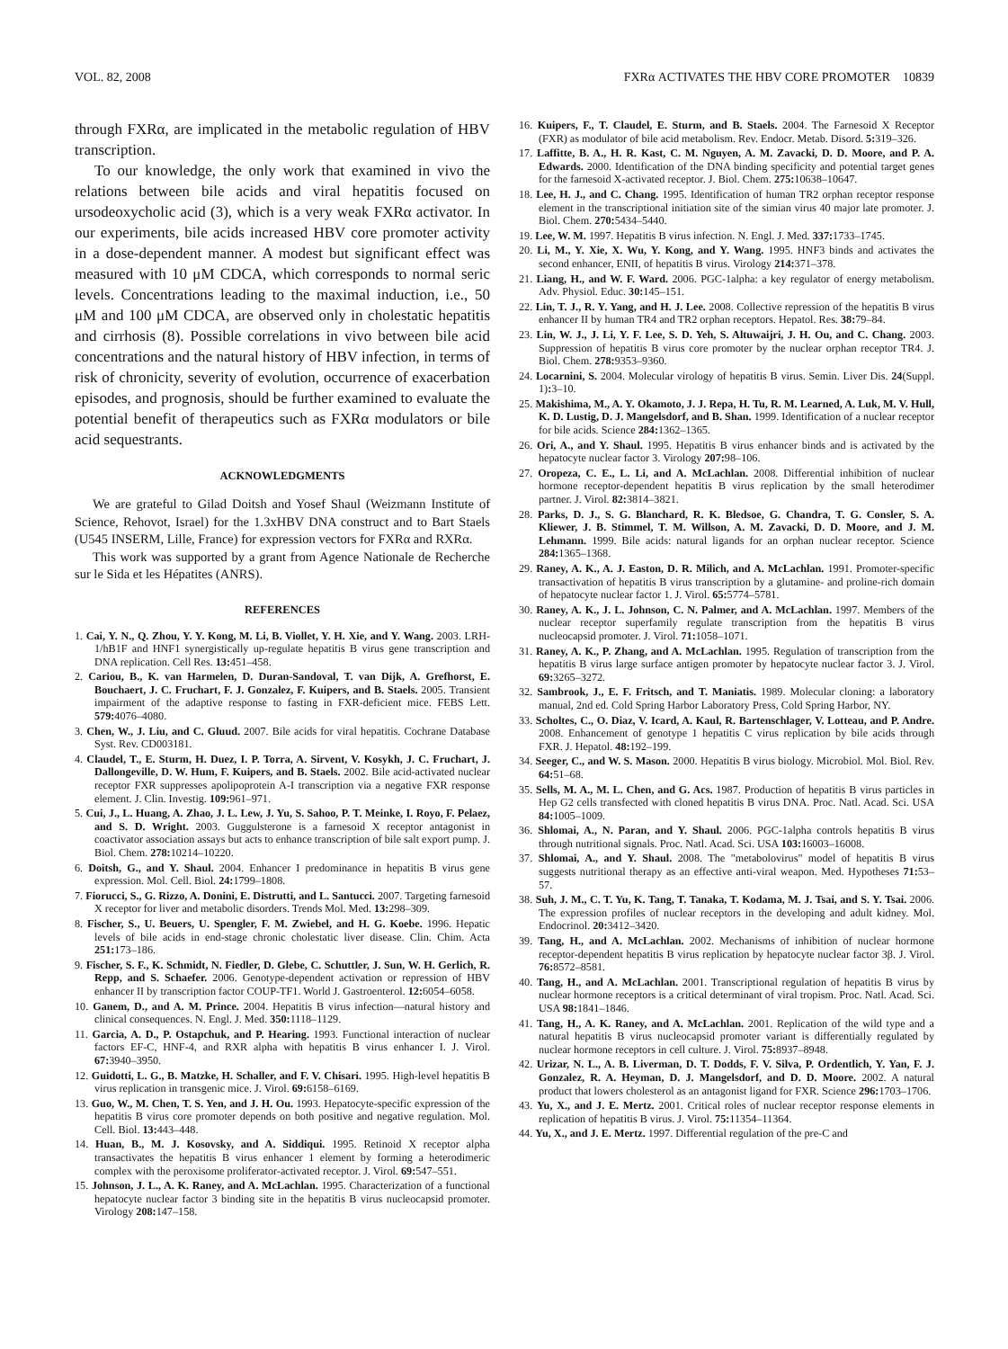VOL. 82, 2008 FXRα ACTIVATES THE HBV CORE PROMOTER 10839
through FXRα, are implicated in the metabolic regulation of HBV transcription.
To our knowledge, the only work that examined in vivo the relations between bile acids and viral hepatitis focused on ursodeoxycholic acid (3), which is a very weak FXRα activator. In our experiments, bile acids increased HBV core promoter activity in a dose-dependent manner. A modest but significant effect was measured with 10 μM CDCA, which corresponds to normal seric levels. Concentrations leading to the maximal induction, i.e., 50 μM and 100 μM CDCA, are observed only in cholestatic hepatitis and cirrhosis (8). Possible correlations in vivo between bile acid concentrations and the natural history of HBV infection, in terms of risk of chronicity, severity of evolution, occurrence of exacerbation episodes, and prognosis, should be further examined to evaluate the potential benefit of therapeutics such as FXRα modulators or bile acid sequestrants.
ACKNOWLEDGMENTS
We are grateful to Gilad Doitsh and Yosef Shaul (Weizmann Institute of Science, Rehovot, Israel) for the 1.3xHBV DNA construct and to Bart Staels (U545 INSERM, Lille, France) for expression vectors for FXRα and RXRα.
This work was supported by a grant from Agence Nationale de Recherche sur le Sida et les Hépatites (ANRS).
REFERENCES
1. Cai, Y. N., Q. Zhou, Y. Y. Kong, M. Li, B. Viollet, Y. H. Xie, and Y. Wang. 2003. LRH-1/hB1F and HNF1 synergistically up-regulate hepatitis B virus gene transcription and DNA replication. Cell Res. 13: 451–458.
2. Cariou, B., K. van Harmelen, D. Duran-Sandoval, T. van Dijk, A. Grefhorst, E. Bouchaert, J. C. Fruchart, F. J. Gonzalez, F. Kuipers, and B. Staels. 2005. Transient impairment of the adaptive response to fasting in FXR-deficient mice. FEBS Lett. 579: 4076–4080.
3. Chen, W., J. Liu, and C. Gluud. 2007. Bile acids for viral hepatitis. Cochrane Database Syst. Rev. CD003181.
4. Claudel, T., E. Sturm, H. Duez, I. P. Torra, A. Sirvent, V. Kosykh, J. C. Fruchart, J. Dallongeville, D. W. Hum, F. Kuipers, and B. Staels. 2002. Bile acid-activated nuclear receptor FXR suppresses apolipoprotein A-I transcription via a negative FXR response element. J. Clin. Investig. 109: 961–971.
5. Cui, J., L. Huang, A. Zhao, J. L. Lew, J. Yu, S. Sahoo, P. T. Meinke, I. Royo, F. Pelaez, and S. D. Wright. 2003. Guggulsterone is a farnesoid X receptor antagonist in coactivator association assays but acts to enhance transcription of bile salt export pump. J. Biol. Chem. 278: 10214–10220.
6. Doitsh, G., and Y. Shaul. 2004. Enhancer I predominance in hepatitis B virus gene expression. Mol. Cell. Biol. 24: 1799–1808.
7. Fiorucci, S., G. Rizzo, A. Donini, E. Distrutti, and L. Santucci. 2007. Targeting farnesoid X receptor for liver and metabolic disorders. Trends Mol. Med. 13: 298–309.
8. Fischer, S., U. Beuers, U. Spengler, F. M. Zwiebel, and H. G. Koebe. 1996. Hepatic levels of bile acids in end-stage chronic cholestatic liver disease. Clin. Chim. Acta 251: 173–186.
9. Fischer, S. F., K. Schmidt, N. Fiedler, D. Glebe, C. Schuttler, J. Sun, W. H. Gerlich, R. Repp, and S. Schaefer. 2006. Genotype-dependent activation or repression of HBV enhancer II by transcription factor COUP-TF1. World J. Gastroenterol. 12: 6054–6058.
10. Ganem, D., and A. M. Prince. 2004. Hepatitis B virus infection—natural history and clinical consequences. N. Engl. J. Med. 350: 1118–1129.
11. Garcia, A. D., P. Ostapchuk, and P. Hearing. 1993. Functional interaction of nuclear factors EF-C, HNF-4, and RXR alpha with hepatitis B virus enhancer I. J. Virol. 67: 3940–3950.
12. Guidotti, L. G., B. Matzke, H. Schaller, and F. V. Chisari. 1995. High-level hepatitis B virus replication in transgenic mice. J. Virol. 69: 6158–6169.
13. Guo, W., M. Chen, T. S. Yen, and J. H. Ou. 1993. Hepatocyte-specific expression of the hepatitis B virus core promoter depends on both positive and negative regulation. Mol. Cell. Biol. 13: 443–448.
14. Huan, B., M. J. Kosovsky, and A. Siddiqui. 1995. Retinoid X receptor alpha transactivates the hepatitis B virus enhancer 1 element by forming a heterodimeric complex with the peroxisome proliferator-activated receptor. J. Virol. 69: 547–551.
15. Johnson, J. L., A. K. Raney, and A. McLachlan. 1995. Characterization of a functional hepatocyte nuclear factor 3 binding site in the hepatitis B virus nucleocapsid promoter. Virology 208: 147–158.
16. Kuipers, F., T. Claudel, E. Sturm, and B. Staels. 2004. The Farnesoid X Receptor (FXR) as modulator of bile acid metabolism. Rev. Endocr. Metab. Disord. 5: 319–326.
17. Laffitte, B. A., H. R. Kast, C. M. Nguyen, A. M. Zavacki, D. D. Moore, and P. A. Edwards. 2000. Identification of the DNA binding specificity and potential target genes for the farnesoid X-activated receptor. J. Biol. Chem. 275: 10638–10647.
18. Lee, H. J., and C. Chang. 1995. Identification of human TR2 orphan receptor response element in the transcriptional initiation site of the simian virus 40 major late promoter. J. Biol. Chem. 270: 5434–5440.
19. Lee, W. M. 1997. Hepatitis B virus infection. N. Engl. J. Med. 337: 1733–1745.
20. Li, M., Y. Xie, X. Wu, Y. Kong, and Y. Wang. 1995. HNF3 binds and activates the second enhancer, ENII, of hepatitis B virus. Virology 214: 371–378.
21. Liang, H., and W. F. Ward. 2006. PGC-1alpha: a key regulator of energy metabolism. Adv. Physiol. Educ. 30: 145–151.
22. Lin, T. J., R. Y. Yang, and H. J. Lee. 2008. Collective repression of the hepatitis B virus enhancer II by human TR4 and TR2 orphan receptors. Hepatol. Res. 38: 79–84.
23. Lin, W. J., J. Li, Y. F. Lee, S. D. Yeh, S. Altuwaijri, J. H. Ou, and C. Chang. 2003. Suppression of hepatitis B virus core promoter by the nuclear orphan receptor TR4. J. Biol. Chem. 278: 9353–9360.
24. Locarnini, S. 2004. Molecular virology of hepatitis B virus. Semin. Liver Dis. 24(Suppl. 1): 3–10.
25. Makishima, M., A. Y. Okamoto, J. J. Repa, H. Tu, R. M. Learned, A. Luk, M. V. Hull, K. D. Lustig, D. J. Mangelsdorf, and B. Shan. 1999. Identification of a nuclear receptor for bile acids. Science 284: 1362–1365.
26. Ori, A., and Y. Shaul. 1995. Hepatitis B virus enhancer binds and is activated by the hepatocyte nuclear factor 3. Virology 207: 98–106.
27. Oropeza, C. E., L. Li, and A. McLachlan. 2008. Differential inhibition of nuclear hormone receptor-dependent hepatitis B virus replication by the small heterodimer partner. J. Virol. 82: 3814–3821.
28. Parks, D. J., S. G. Blanchard, R. K. Bledsoe, G. Chandra, T. G. Consler, S. A. Kliewer, J. B. Stimmel, T. M. Willson, A. M. Zavacki, D. D. Moore, and J. M. Lehmann. 1999. Bile acids: natural ligands for an orphan nuclear receptor. Science 284: 1365–1368.
29. Raney, A. K., A. J. Easton, D. R. Milich, and A. McLachlan. 1991. Promoter-specific transactivation of hepatitis B virus transcription by a glutamine- and proline-rich domain of hepatocyte nuclear factor 1. J. Virol. 65: 5774–5781.
30. Raney, A. K., J. L. Johnson, C. N. Palmer, and A. McLachlan. 1997. Members of the nuclear receptor superfamily regulate transcription from the hepatitis B virus nucleocapsid promoter. J. Virol. 71: 1058–1071.
31. Raney, A. K., P. Zhang, and A. McLachlan. 1995. Regulation of transcription from the hepatitis B virus large surface antigen promoter by hepatocyte nuclear factor 3. J. Virol. 69: 3265–3272.
32. Sambrook, J., E. F. Fritsch, and T. Maniatis. 1989. Molecular cloning: a laboratory manual, 2nd ed. Cold Spring Harbor Laboratory Press, Cold Spring Harbor, NY.
33. Scholtes, C., O. Diaz, V. Icard, A. Kaul, R. Bartenschlager, V. Lotteau, and P. Andre. 2008. Enhancement of genotype 1 hepatitis C virus replication by bile acids through FXR. J. Hepatol. 48: 192–199.
34. Seeger, C., and W. S. Mason. 2000. Hepatitis B virus biology. Microbiol. Mol. Biol. Rev. 64: 51–68.
35. Sells, M. A., M. L. Chen, and G. Acs. 1987. Production of hepatitis B virus particles in Hep G2 cells transfected with cloned hepatitis B virus DNA. Proc. Natl. Acad. Sci. USA 84: 1005–1009.
36. Shlomai, A., N. Paran, and Y. Shaul. 2006. PGC-1alpha controls hepatitis B virus through nutritional signals. Proc. Natl. Acad. Sci. USA 103: 16003–16008.
37. Shlomai, A., and Y. Shaul. 2008. The "metabolovirus" model of hepatitis B virus suggests nutritional therapy as an effective anti-viral weapon. Med. Hypotheses 71: 53–57.
38. Suh, J. M., C. T. Yu, K. Tang, T. Tanaka, T. Kodama, M. J. Tsai, and S. Y. Tsai. 2006. The expression profiles of nuclear receptors in the developing and adult kidney. Mol. Endocrinol. 20: 3412–3420.
39. Tang, H., and A. McLachlan. 2002. Mechanisms of inhibition of nuclear hormone receptor-dependent hepatitis B virus replication by hepatocyte nuclear factor 3β. J. Virol. 76: 8572–8581.
40. Tang, H., and A. McLachlan. 2001. Transcriptional regulation of hepatitis B virus by nuclear hormone receptors is a critical determinant of viral tropism. Proc. Natl. Acad. Sci. USA 98: 1841–1846.
41. Tang, H., A. K. Raney, and A. McLachlan. 2001. Replication of the wild type and a natural hepatitis B virus nucleocapsid promoter variant is differentially regulated by nuclear hormone receptors in cell culture. J. Virol. 75: 8937–8948.
42. Urizar, N. L., A. B. Liverman, D. T. Dodds, F. V. Silva, P. Ordentlich, Y. Yan, F. J. Gonzalez, R. A. Heyman, D. J. Mangelsdorf, and D. D. Moore. 2002. A natural product that lowers cholesterol as an antagonist ligand for FXR. Science 296: 1703–1706.
43. Yu, X., and J. E. Mertz. 2001. Critical roles of nuclear receptor response elements in replication of hepatitis B virus. J. Virol. 75: 11354–11364.
44. Yu, X., and J. E. Mertz. 1997. Differential regulation of the pre-C and